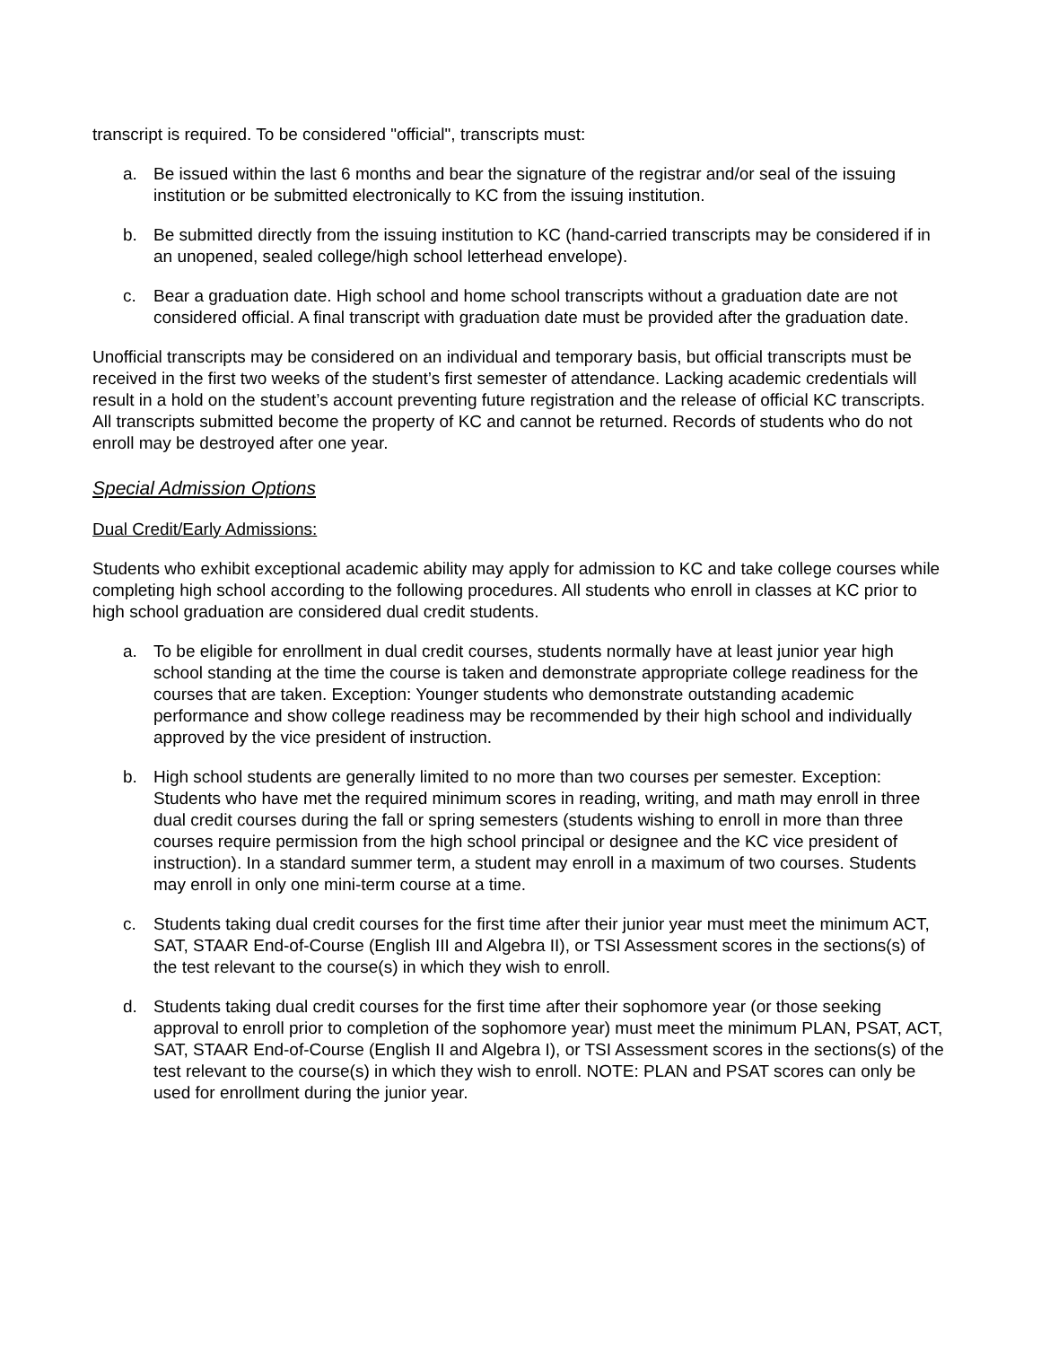transcript is required. To be considered "official", transcripts must:
a. Be issued within the last 6 months and bear the signature of the registrar and/or seal of the issuing institution or be submitted electronically to KC from the issuing institution.
b. Be submitted directly from the issuing institution to KC (hand-carried transcripts may be considered if in an unopened, sealed college/high school letterhead envelope).
c. Bear a graduation date. High school and home school transcripts without a graduation date are not considered official. A final transcript with graduation date must be provided after the graduation date.
Unofficial transcripts may be considered on an individual and temporary basis, but official transcripts must be received in the first two weeks of the student’s first semester of attendance. Lacking academic credentials will result in a hold on the student’s account preventing future registration and the release of official KC transcripts. All transcripts submitted become the property of KC and cannot be returned. Records of students who do not enroll may be destroyed after one year.
Special Admission Options
Dual Credit/Early Admissions:
Students who exhibit exceptional academic ability may apply for admission to KC and take college courses while completing high school according to the following procedures. All students who enroll in classes at KC prior to high school graduation are considered dual credit students.
a. To be eligible for enrollment in dual credit courses, students normally have at least junior year high school standing at the time the course is taken and demonstrate appropriate college readiness for the courses that are taken. Exception: Younger students who demonstrate outstanding academic performance and show college readiness may be recommended by their high school and individually approved by the vice president of instruction.
b. High school students are generally limited to no more than two courses per semester. Exception: Students who have met the required minimum scores in reading, writing, and math may enroll in three dual credit courses during the fall or spring semesters (students wishing to enroll in more than three courses require permission from the high school principal or designee and the KC vice president of instruction). In a standard summer term, a student may enroll in a maximum of two courses. Students may enroll in only one mini-term course at a time.
c. Students taking dual credit courses for the first time after their junior year must meet the minimum ACT, SAT, STAAR End-of-Course (English III and Algebra II), or TSI Assessment scores in the sections(s) of the test relevant to the course(s) in which they wish to enroll.
d. Students taking dual credit courses for the first time after their sophomore year (or those seeking approval to enroll prior to completion of the sophomore year) must meet the minimum PLAN, PSAT, ACT, SAT, STAAR End-of-Course (English II and Algebra I), or TSI Assessment scores in the sections(s) of the test relevant to the course(s) in which they wish to enroll. NOTE: PLAN and PSAT scores can only be used for enrollment during the junior year.